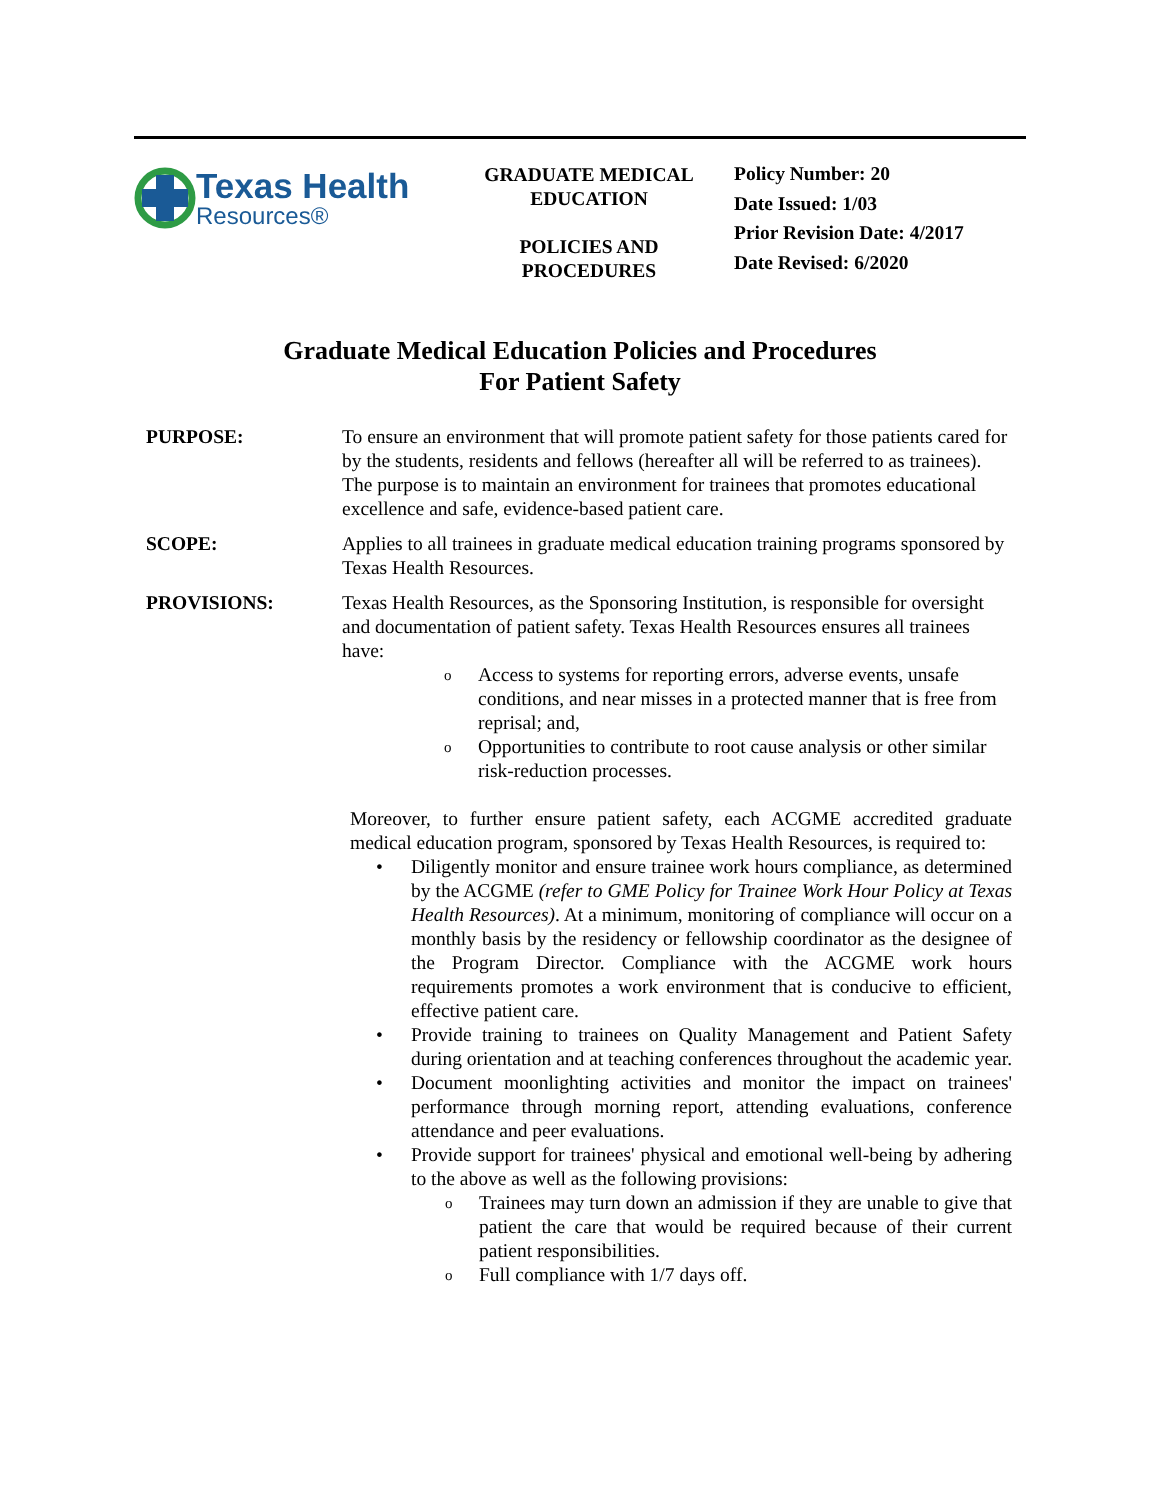Texas Health
Resources®
GRADUATE MEDICAL
EDUCATION
POLICIES AND
PROCEDURES
Policy Number: 20
Date Issued: 1/03
Prior Revision Date: 4/2017
Date Revised: 6/2020
Graduate Medical Education Policies and Procedures
For Patient Safety
PURPOSE: To ensure an environment that will promote patient safety for those patients cared for by the students, residents and fellows (hereafter all will be referred to as trainees). The purpose is to maintain an environment for trainees that promotes educational excellence and safe, evidence-based patient care.
SCOPE: Applies to all trainees in graduate medical education training programs sponsored by Texas Health Resources.
PROVISIONS: Texas Health Resources, as the Sponsoring Institution, is responsible for oversight and documentation of patient safety. Texas Health Resources ensures all trainees have:
o Access to systems for reporting errors, adverse events, unsafe conditions, and near misses in a protected manner that is free from reprisal; and,
o Opportunities to contribute to root cause analysis or other similar risk-reduction processes.
Moreover, to further ensure patient safety, each ACGME accredited graduate medical education program, sponsored by Texas Health Resources, is required to:
• Diligently monitor and ensure trainee work hours compliance, as determined by the ACGME (refer to GME Policy for Trainee Work Hour Policy at Texas Health Resources). At a minimum, monitoring of compliance will occur on a monthly basis by the residency or fellowship coordinator as the designee of the Program Director. Compliance with the ACGME work hours requirements promotes a work environment that is conducive to efficient, effective patient care.
• Provide training to trainees on Quality Management and Patient Safety during orientation and at teaching conferences throughout the academic year.
• Document moonlighting activities and monitor the impact on trainees' performance through morning report, attending evaluations, conference attendance and peer evaluations.
• Provide support for trainees' physical and emotional well-being by adhering to the above as well as the following provisions:
o Trainees may turn down an admission if they are unable to give that patient the care that would be required because of their current patient responsibilities.
o Full compliance with 1/7 days off.